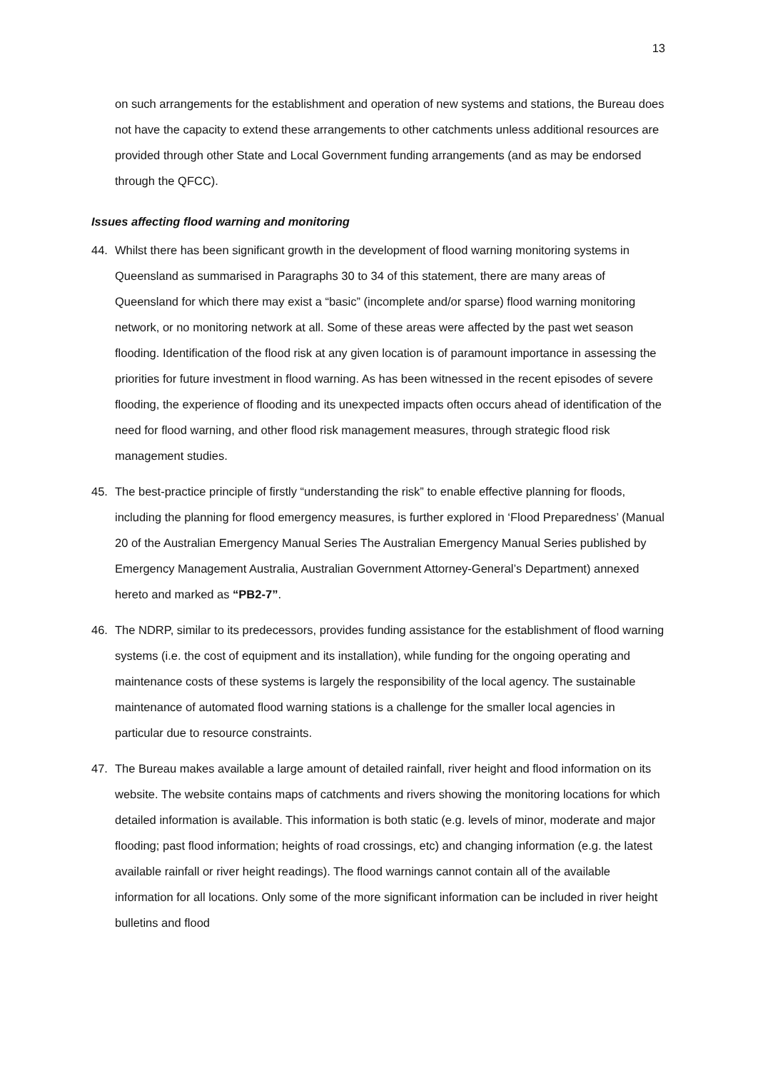13
on such arrangements for the establishment and operation of new systems and stations, the Bureau does not have the capacity to extend these arrangements to other catchments unless additional resources are provided through other State and Local Government funding arrangements (and as may be endorsed through the QFCC).
Issues affecting flood warning and monitoring
44. Whilst there has been significant growth in the development of flood warning monitoring systems in Queensland as summarised in Paragraphs 30 to 34 of this statement, there are many areas of Queensland for which there may exist a “basic” (incomplete and/or sparse) flood warning monitoring network, or no monitoring network at all. Some of these areas were affected by the past wet season flooding. Identification of the flood risk at any given location is of paramount importance in assessing the priorities for future investment in flood warning. As has been witnessed in the recent episodes of severe flooding, the experience of flooding and its unexpected impacts often occurs ahead of identification of the need for flood warning, and other flood risk management measures, through strategic flood risk management studies.
45. The best-practice principle of firstly “understanding the risk” to enable effective planning for floods, including the planning for flood emergency measures, is further explored in ‘Flood Preparedness’ (Manual 20 of the Australian Emergency Manual Series The Australian Emergency Manual Series published by Emergency Management Australia, Australian Government Attorney-General’s Department) annexed hereto and marked as “PB2-7”.
46. The NDRP, similar to its predecessors, provides funding assistance for the establishment of flood warning systems (i.e. the cost of equipment and its installation), while funding for the ongoing operating and maintenance costs of these systems is largely the responsibility of the local agency. The sustainable maintenance of automated flood warning stations is a challenge for the smaller local agencies in particular due to resource constraints.
47. The Bureau makes available a large amount of detailed rainfall, river height and flood information on its website. The website contains maps of catchments and rivers showing the monitoring locations for which detailed information is available. This information is both static (e.g. levels of minor, moderate and major flooding; past flood information; heights of road crossings, etc) and changing information (e.g. the latest available rainfall or river height readings). The flood warnings cannot contain all of the available information for all locations. Only some of the more significant information can be included in river height bulletins and flood